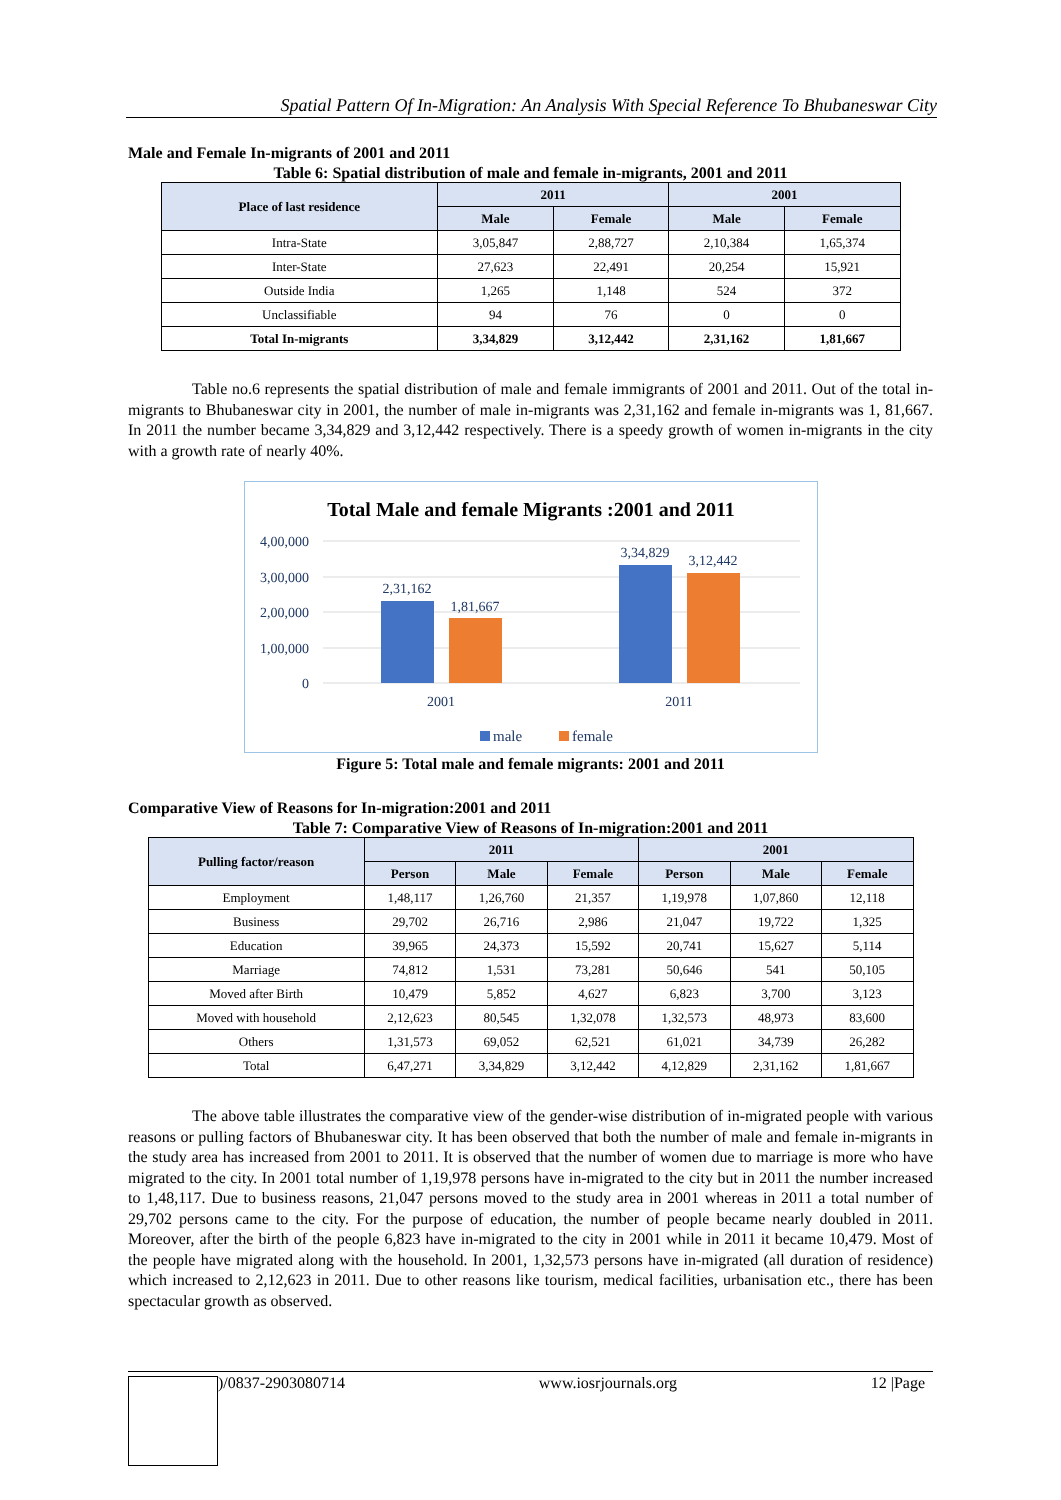Spatial Pattern Of In-Migration: An Analysis With Special Reference To Bhubaneswar City
Male and Female In-migrants of 2001 and 2011
Table 6: Spatial distribution of male and female in-migrants, 2001 and 2011
| Place of last residence | 2011 | | 2001 | |
| --- | --- | --- | --- | --- |
| | Male | Female | Male | Female |
| Intra-State | 3,05,847 | 2,88,727 | 2,10,384 | 1,65,374 |
| Inter-State | 27,623 | 22,491 | 20,254 | 15,921 |
| Outside India | 1,265 | 1,148 | 524 | 372 |
| Unclassifiable | 94 | 76 | 0 | 0 |
| Total In-migrants | 3,34,829 | 3,12,442 | 2,31,162 | 1,81,667 |
Table no.6 represents the spatial distribution of male and female immigrants of 2001 and 2011. Out of the total in-migrants to Bhubaneswar city in 2001, the number of male in-migrants was 2,31,162 and female in-migrants was 1, 81,667. In 2011 the number became 3,34,829 and 3,12,442 respectively. There is a speedy growth of women in-migrants in the city with a growth rate of nearly 40%.
Total Male and female Migrants :2001 and 2011
4,00,000
3,00,000
2,00,000
1,00,000
0
2,31,162
1,81,667
3,34,829
3,12,442
2001
2011
male
female
Figure 5: Total male and female migrants: 2001 and 2011
Comparative View of Reasons for In-migration:2001 and 2011
Table 7: Comparative View of Reasons of In-migration:2001 and 2011
| Pulling factor/reason | 2011 | | | 2001 | | |
| --- | --- | --- | --- | --- | --- | --- |
| | Person | Male | Female | Person | Male | Female |
| Employment | 1,48,117 | 1,26,760 | 21,357 | 1,19,978 | 1,07,860 | 12,118 |
| Business | 29,702 | 26,716 | 2,986 | 21,047 | 19,722 | 1,325 |
| Education | 39,965 | 24,373 | 15,592 | 20,741 | 15,627 | 5,114 |
| Marriage | 74,812 | 1,531 | 73,281 | 50,646 | 541 | 50,105 |
| Moved after Birth | 10,479 | 5,852 | 4,627 | 6,823 | 3,700 | 3,123 |
| Moved with household | 2,12,623 | 80,545 | 1,32,078 | 1,32,573 | 48,973 | 83,600 |
| Others | 1,31,573 | 69,052 | 62,521 | 61,021 | 34,739 | 26,282 |
| Total | 6,47,271 | 3,34,829 | 3,12,442 | 4,12,829 | 2,31,162 | 1,81,667 |
The above table illustrates the comparative view of the gender-wise distribution of in-migrated people with various reasons or pulling factors of Bhubaneswar city. It has been observed that both the number of male and female in-migrants in the study area has increased from 2001 to 2011. It is observed that the number of women due to marriage is more who have migrated to the city. In 2001 total number of 1,19,978 persons have in-migrated to the city but in 2011 the number increased to 1,48,117. Due to business reasons, 21,047 persons moved to the study area in 2001 whereas in 2011 a total number of 29,702 persons came to the city. For the purpose of education, the number of people became nearly doubled in 2011. Moreover, after the birth of the people 6,823 have in-migrated to the city in 2001 while in 2011 it became 10,479. Most of the people have migrated along with the household. In 2001, 1,32,573 persons have in-migrated (all duration of residence) which increased to 2,12,623 in 2011. Due to other reasons like tourism, medical facilities, urbanisation etc., there has been spectacular growth as observed.
)/0837-2903080714 www.iosrjournals.org 12 |Page